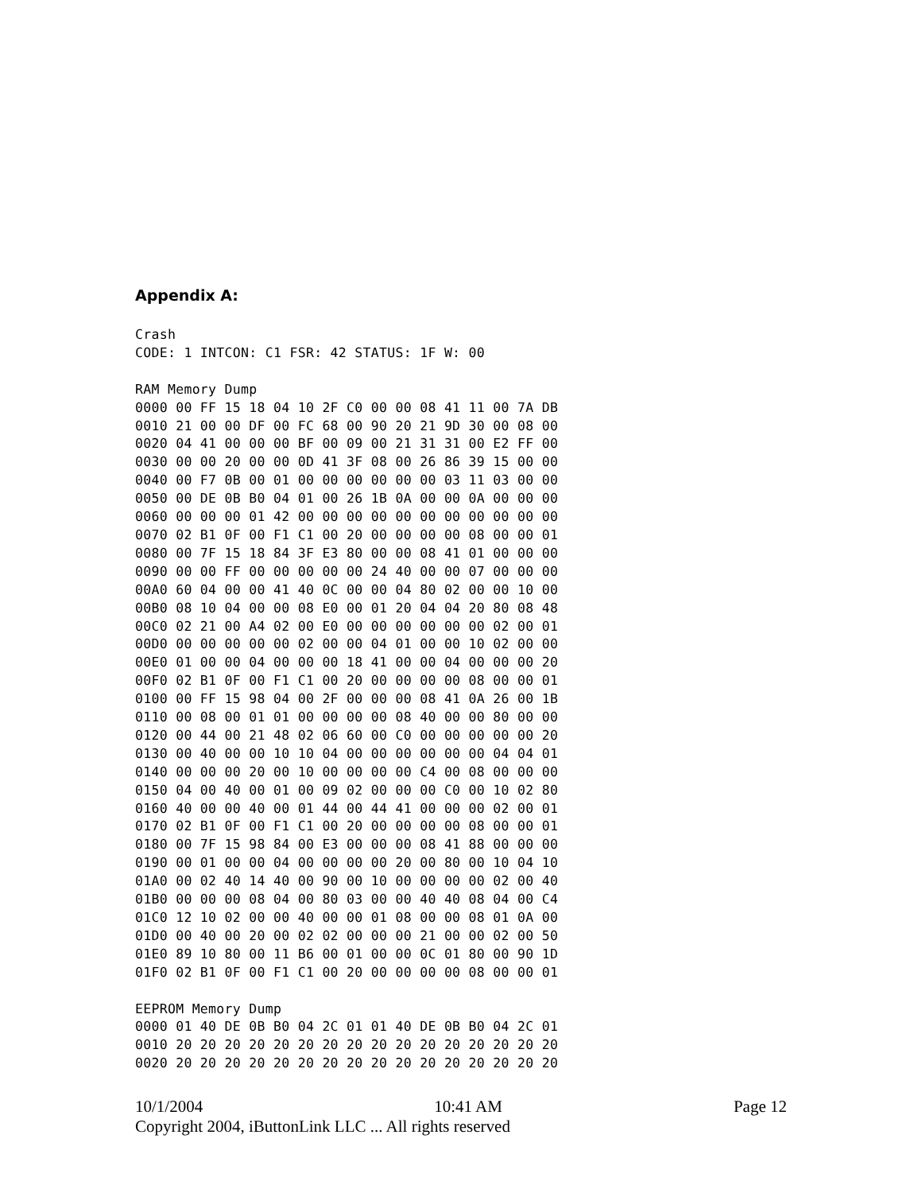Appendix A:
Crash
CODE: 1 INTCON: C1 FSR: 42 STATUS: 1F W: 00

RAM Memory Dump
0000 00 FF 15 18 04 10 2F C0 00 00 08 41 11 00 7A DB
0010 21 00 00 DF 00 FC 68 00 90 20 21 9D 30 00 08 00
0020 04 41 00 00 00 BF 00 09 00 21 31 31 00 E2 FF 00
0030 00 00 20 00 00 0D 41 3F 08 00 26 86 39 15 00 00
0040 00 F7 0B 00 01 00 00 00 00 00 00 03 11 03 00 00
0050 00 DE 0B B0 04 01 00 26 1B 0A 00 00 0A 00 00 00
0060 00 00 00 01 42 00 00 00 00 00 00 00 00 00 00 00
0070 02 B1 0F 00 F1 C1 00 20 00 00 00 00 08 00 00 01
0080 00 7F 15 18 84 3F E3 80 00 00 08 41 01 00 00 00
0090 00 00 FF 00 00 00 00 00 24 40 00 00 07 00 00 00
00A0 60 04 00 00 41 40 0C 00 00 04 80 02 00 00 10 00
00B0 08 10 04 00 00 08 E0 00 01 20 04 04 20 80 08 48
00C0 02 21 00 A4 02 00 E0 00 00 00 00 00 00 02 00 01
00D0 00 00 00 00 00 02 00 00 04 01 00 00 10 02 00 00
00E0 01 00 00 04 00 00 00 18 41 00 00 04 00 00 00 20
00F0 02 B1 0F 00 F1 C1 00 20 00 00 00 00 08 00 00 01
0100 00 FF 15 98 04 00 2F 00 00 00 08 41 0A 26 00 1B
0110 00 08 00 01 01 00 00 00 00 08 40 00 00 80 00 00
0120 00 44 00 21 48 02 06 60 00 C0 00 00 00 00 00 20
0130 00 40 00 00 10 10 04 00 00 00 00 00 00 04 04 01
0140 00 00 00 20 00 10 00 00 00 00 C4 00 08 00 00 00
0150 04 00 40 00 01 00 09 02 00 00 00 C0 00 10 02 80
0160 40 00 00 40 00 01 44 00 44 41 00 00 00 02 00 01
0170 02 B1 0F 00 F1 C1 00 20 00 00 00 00 08 00 00 01
0180 00 7F 15 98 84 00 E3 00 00 00 08 41 88 00 00 00
0190 00 01 00 00 04 00 00 00 00 20 00 80 00 10 04 10
01A0 00 02 40 14 40 00 90 00 10 00 00 00 00 02 00 40
01B0 00 00 00 08 04 00 80 03 00 00 40 40 08 04 00 C4
01C0 12 10 02 00 00 40 00 00 01 08 00 00 08 01 0A 00
01D0 00 40 00 20 00 02 02 00 00 00 21 00 00 02 00 50
01E0 89 10 80 00 11 B6 00 01 00 00 0C 01 80 00 90 1D
01F0 02 B1 0F 00 F1 C1 00 20 00 00 00 00 08 00 00 01

EEPROM Memory Dump
0000 01 40 DE 0B B0 04 2C 01 01 40 DE 0B B0 04 2C 01
0010 20 20 20 20 20 20 20 20 20 20 20 20 20 20 20 20
0020 20 20 20 20 20 20 20 20 20 20 20 20 20 20 20 20
10/1/2004 10:41 AM Page 12
Copyright 2004, iButtonLink LLC ... All rights reserved